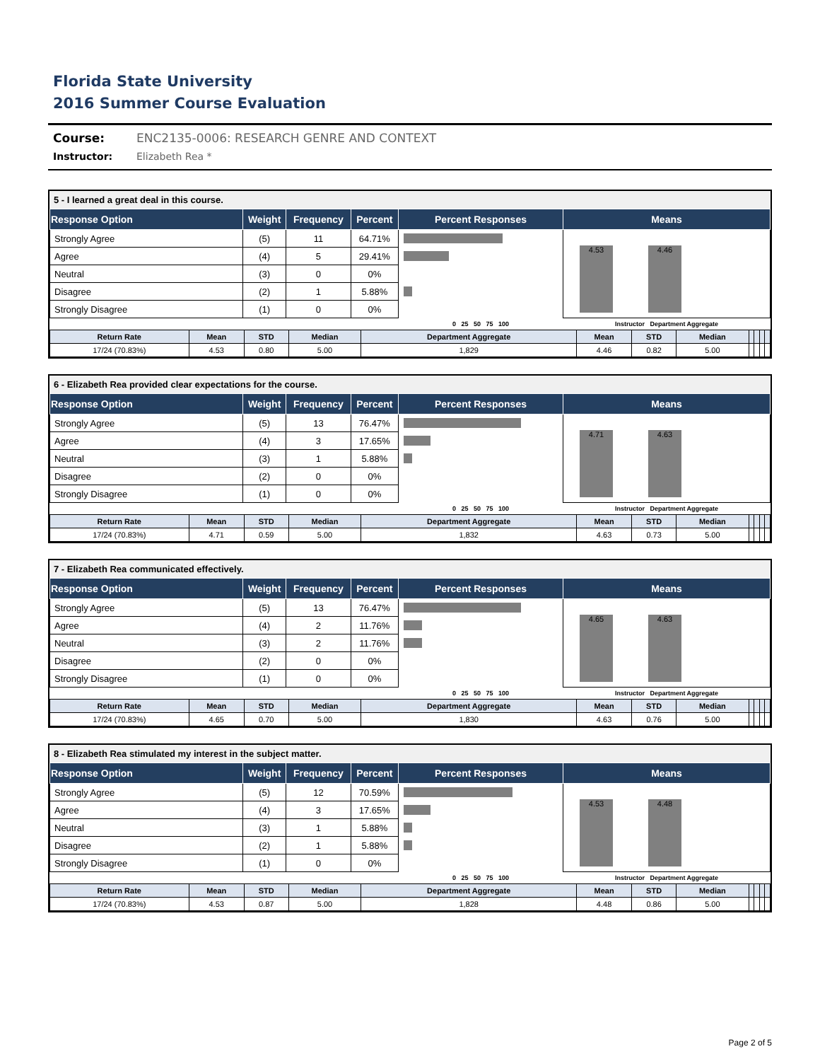Florida State University
2016 Summer Course Evaluation
Course: ENC2135-0006: RESEARCH GENRE AND CONTEXT
Instructor: Elizabeth Rea *
5 - I learned a great deal in this course.
| Response Option | Weight | Frequency | Percent | Percent Responses | Means |
| --- | --- | --- | --- | --- | --- |
| Strongly Agree | (5) | 11 | 64.71% | | 4.53 4.46 |
| Agree | (4) | 5 | 29.41% | | |
| Neutral | (3) | 0 | 0% | | |
| Disagree | (2) | 1 | 5.88% | | |
| Strongly Disagree | (1) | 0 | 0% | | |
| | | | | 0 25 50 75 100 | Instructor Department Aggregate |
| Return Rate | Mean | STD | Median | Department Aggregate | Mean | STD | Median | | | | |
| --- | --- | --- | --- | --- | --- | --- | --- | --- | --- | --- | --- |
| 17/24 (70.83%) | 4.53 | 0.80 | 5.00 | 1,829 | 4.46 | 0.82 | 5.00 | | | | |
6 - Elizabeth Rea provided clear expectations for the course.
| Response Option | Weight | Frequency | Percent | Percent Responses | Means |
| --- | --- | --- | --- | --- | --- |
| Strongly Agree | (5) | 13 | 76.47% | | 4.71 4.63 |
| Agree | (4) | 3 | 17.65% | | |
| Neutral | (3) | 1 | 5.88% | | |
| Disagree | (2) | 0 | 0% | | |
| Strongly Disagree | (1) | 0 | 0% | | |
| | | | | 0 25 50 75 100 | Instructor Department Aggregate |
| Return Rate | Mean | STD | Median | Department Aggregate | Mean | STD | Median | | | | |
| --- | --- | --- | --- | --- | --- | --- | --- | --- | --- | --- | --- |
| 17/24 (70.83%) | 4.71 | 0.59 | 5.00 | 1,832 | 4.63 | 0.73 | 5.00 | | | | |
7 - Elizabeth Rea communicated effectively.
| Response Option | Weight | Frequency | Percent | Percent Responses | Means |
| --- | --- | --- | --- | --- | --- |
| Strongly Agree | (5) | 13 | 76.47% | | 4.65 4.63 |
| Agree | (4) | 2 | 11.76% | | |
| Neutral | (3) | 2 | 11.76% | | |
| Disagree | (2) | 0 | 0% | | |
| Strongly Disagree | (1) | 0 | 0% | | |
| | | | | 0 25 50 75 100 | Instructor Department Aggregate |
| Return Rate | Mean | STD | Median | Department Aggregate | Mean | STD | Median | | | | |
| --- | --- | --- | --- | --- | --- | --- | --- | --- | --- | --- | --- |
| 17/24 (70.83%) | 4.65 | 0.70 | 5.00 | 1,830 | 4.63 | 0.76 | 5.00 | | | | |
8 - Elizabeth Rea stimulated my interest in the subject matter.
| Response Option | Weight | Frequency | Percent | Percent Responses | Means |
| --- | --- | --- | --- | --- | --- |
| Strongly Agree | (5) | 12 | 70.59% | | 4.53 4.48 |
| Agree | (4) | 3 | 17.65% | | |
| Neutral | (3) | 1 | 5.88% | | |
| Disagree | (2) | 1 | 5.88% | | |
| Strongly Disagree | (1) | 0 | 0% | | |
| | | | | 0 25 50 75 100 | Instructor Department Aggregate |
| Return Rate | Mean | STD | Median | Department Aggregate | Mean | STD | Median | | | | |
| --- | --- | --- | --- | --- | --- | --- | --- | --- | --- | --- | --- |
| 17/24 (70.83%) | 4.53 | 0.87 | 5.00 | 1,828 | 4.48 | 0.86 | 5.00 | | | | |
Page 2 of 5